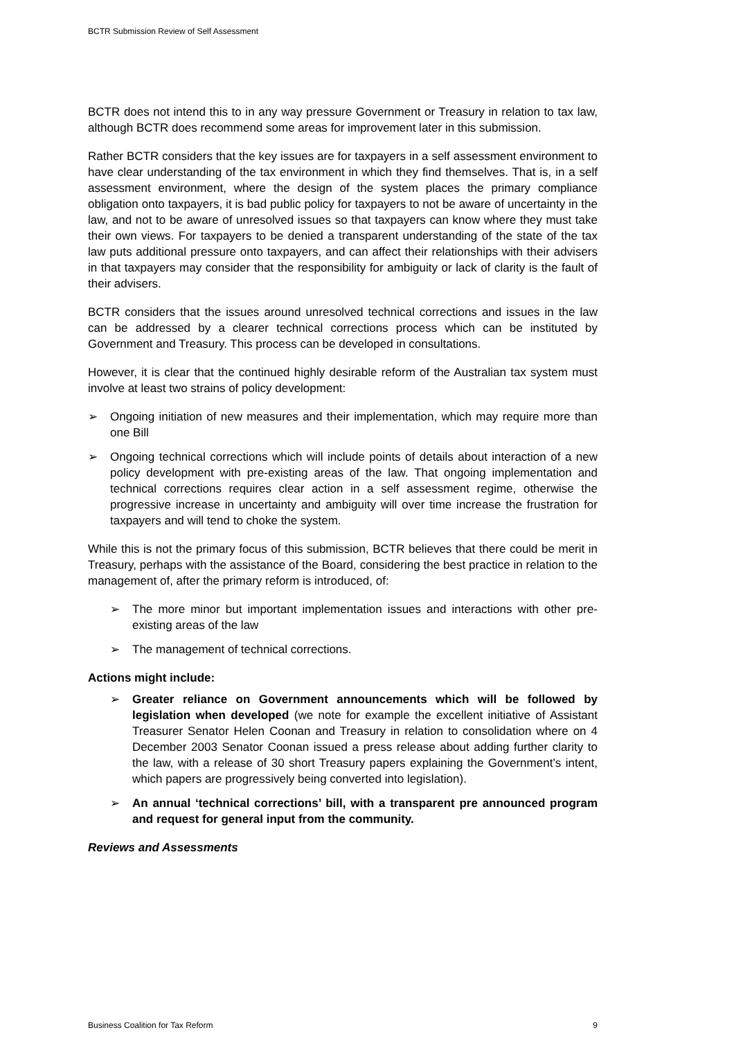BCTR Submission Review of Self Assessment
BCTR does not intend this to in any way pressure Government or Treasury in relation to tax law, although BCTR does recommend some areas for improvement later in this submission.
Rather BCTR considers that the key issues are for taxpayers in a self assessment environment to have clear understanding of the tax environment in which they find themselves. That is, in a self assessment environment, where the design of the system places the primary compliance obligation onto taxpayers, it is bad public policy for taxpayers to not be aware of uncertainty in the law, and not to be aware of unresolved issues so that taxpayers can know where they must take their own views. For taxpayers to be denied a transparent understanding of the state of the tax law puts additional pressure onto taxpayers, and can affect their relationships with their advisers in that taxpayers may consider that the responsibility for ambiguity or lack of clarity is the fault of their advisers.
BCTR considers that the issues around unresolved technical corrections and issues in the law can be addressed by a clearer technical corrections process which can be instituted by Government and Treasury. This process can be developed in consultations.
However, it is clear that the continued highly desirable reform of the Australian tax system must involve at least two strains of policy development:
➢ Ongoing initiation of new measures and their implementation, which may require more than one Bill
➢ Ongoing technical corrections which will include points of details about interaction of a new policy development with pre-existing areas of the law. That ongoing implementation and technical corrections requires clear action in a self assessment regime, otherwise the progressive increase in uncertainty and ambiguity will over time increase the frustration for taxpayers and will tend to choke the system.
While this is not the primary focus of this submission, BCTR believes that there could be merit in Treasury, perhaps with the assistance of the Board, considering the best practice in relation to the management of, after the primary reform is introduced, of:
➢ The more minor but important implementation issues and interactions with other pre-existing areas of the law
➢ The management of technical corrections.
Actions might include:
➢ Greater reliance on Government announcements which will be followed by legislation when developed (we note for example the excellent initiative of Assistant Treasurer Senator Helen Coonan and Treasury in relation to consolidation where on 4 December 2003 Senator Coonan issued a press release about adding further clarity to the law, with a release of 30 short Treasury papers explaining the Government’s intent, which papers are progressively being converted into legislation).
➢ An annual ‘technical corrections’ bill, with a transparent pre announced program and request for general input from the community.
Reviews and Assessments
Business Coalition for Tax Reform 9